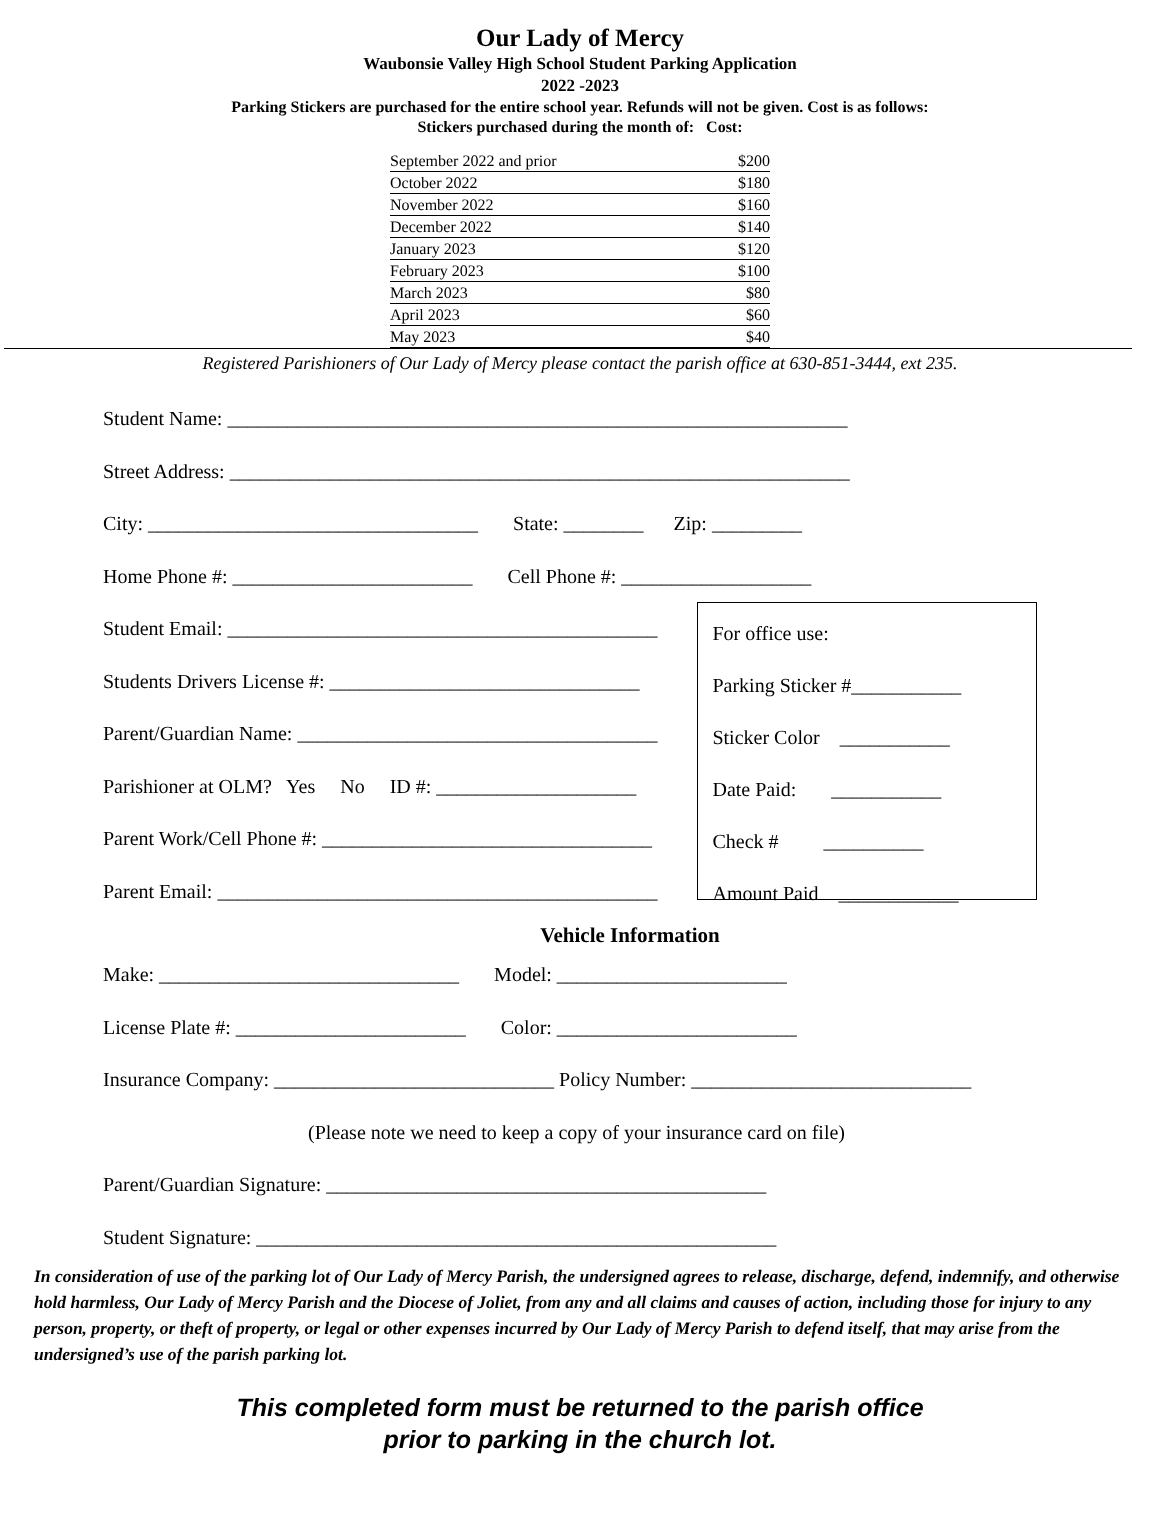Our Lady of Mercy
Waubonsie Valley High School Student Parking Application
2022 -2023
Parking Stickers are purchased for the entire school year. Refunds will not be given. Cost is as follows:
Stickers purchased during the month of: Cost:
| September 2022 and prior | $200 |
| October 2022 | $180 |
| November 2022 | $160 |
| December 2022 | $140 |
| January 2023 | $120 |
| February 2023 | $100 |
| March 2023 | $80 |
| April 2023 | $60 |
| May 2023 | $40 |
Registered Parishioners of Our Lady of Mercy please contact the parish office at 630-851-3444, ext 235.
Student Name: ______________________________________________________________
Street Address: ______________________________________________________________
City: _________________________________ State: ________ Zip: _________
Home Phone #: ________________________ Cell Phone #: ___________________
Student Email: ___________________________________________
Students Drivers License #: _______________________________
Parent/Guardian Name: ____________________________________
Parishioner at OLM? Yes No ID #: ____________________
Parent Work/Cell Phone #: _________________________________
Parent Email: ____________________________________________
For office use:
Parking Sticker #___________
Sticker Color ___________
Date Paid: ___________
Check # __________
Amount Paid ____________
Vehicle Information
Make: ______________________________ Model: _______________________
License Plate #: _______________________ Color: ________________________
Insurance Company: ____________________________ Policy Number: ____________________________
(Please note we need to keep a copy of your insurance card on file)
Parent/Guardian Signature: ____________________________________________
Student Signature: ____________________________________________________
In consideration of use of the parking lot of Our Lady of Mercy Parish, the undersigned agrees to release, discharge, defend, indemnify, and otherwise hold harmless, Our Lady of Mercy Parish and the Diocese of Joliet, from any and all claims and causes of action, including those for injury to any person, property, or theft of property, or legal or other expenses incurred by Our Lady of Mercy Parish to defend itself, that may arise from the undersigned’s use of the parish parking lot.
This completed form must be returned to the parish office
prior to parking in the church lot.